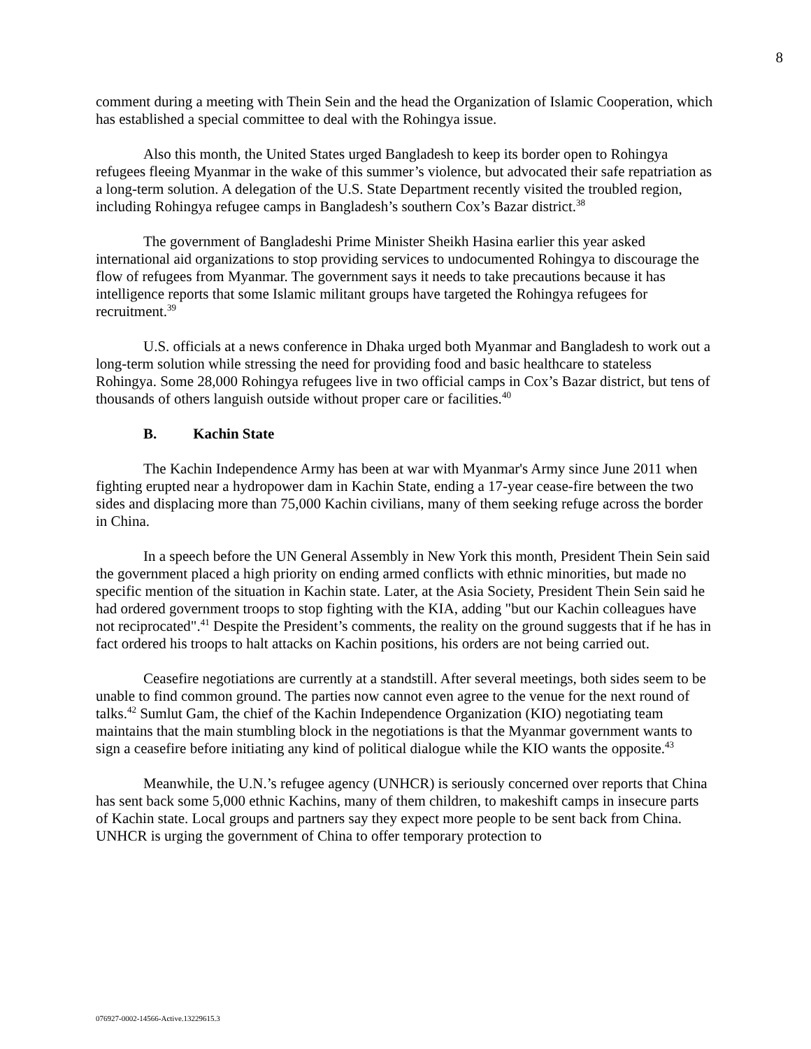8
comment during a meeting with Thein Sein and the head the Organization of Islamic Cooperation, which has established a special committee to deal with the Rohingya issue.
Also this month, the United States urged Bangladesh to keep its border open to Rohingya refugees fleeing Myanmar in the wake of this summer’s violence, but advocated their safe repatriation as a long-term solution. A delegation of the U.S. State Department recently visited the troubled region, including Rohingya refugee camps in Bangladesh’s southern Cox’s Bazar district.<sup>38</sup>
The government of Bangladeshi Prime Minister Sheikh Hasina earlier this year asked international aid organizations to stop providing services to undocumented Rohingya to discourage the flow of refugees from Myanmar. The government says it needs to take precautions because it has intelligence reports that some Islamic militant groups have targeted the Rohingya refugees for recruitment.<sup>39</sup>
U.S. officials at a news conference in Dhaka urged both Myanmar and Bangladesh to work out a long-term solution while stressing the need for providing food and basic healthcare to stateless Rohingya. Some 28,000 Rohingya refugees live in two official camps in Cox’s Bazar district, but tens of thousands of others languish outside without proper care or facilities.<sup>40</sup>
B. Kachin State
The Kachin Independence Army has been at war with Myanmar's Army since June 2011 when fighting erupted near a hydropower dam in Kachin State, ending a 17-year cease-fire between the two sides and displacing more than 75,000 Kachin civilians, many of them seeking refuge across the border in China.
In a speech before the UN General Assembly in New York this month, President Thein Sein said the government placed a high priority on ending armed conflicts with ethnic minorities, but made no specific mention of the situation in Kachin state. Later, at the Asia Society, President Thein Sein said he had ordered government troops to stop fighting with the KIA, adding "but our Kachin colleagues have not reciprocated".<sup>41</sup> Despite the President’s comments, the reality on the ground suggests that if he has in fact ordered his troops to halt attacks on Kachin positions, his orders are not being carried out.
Ceasefire negotiations are currently at a standstill. After several meetings, both sides seem to be unable to find common ground. The parties now cannot even agree to the venue for the next round of talks.<sup>42</sup> Sumlut Gam, the chief of the Kachin Independence Organization (KIO) negotiating team maintains that the main stumbling block in the negotiations is that the Myanmar government wants to sign a ceasefire before initiating any kind of political dialogue while the KIO wants the opposite.<sup>43</sup>
Meanwhile, the U.N.’s refugee agency (UNHCR) is seriously concerned over reports that China has sent back some 5,000 ethnic Kachins, many of them children, to makeshift camps in insecure parts of Kachin state. Local groups and partners say they expect more people to be sent back from China. UNHCR is urging the government of China to offer temporary protection to
076927-0002-14566-Active.13229615.3